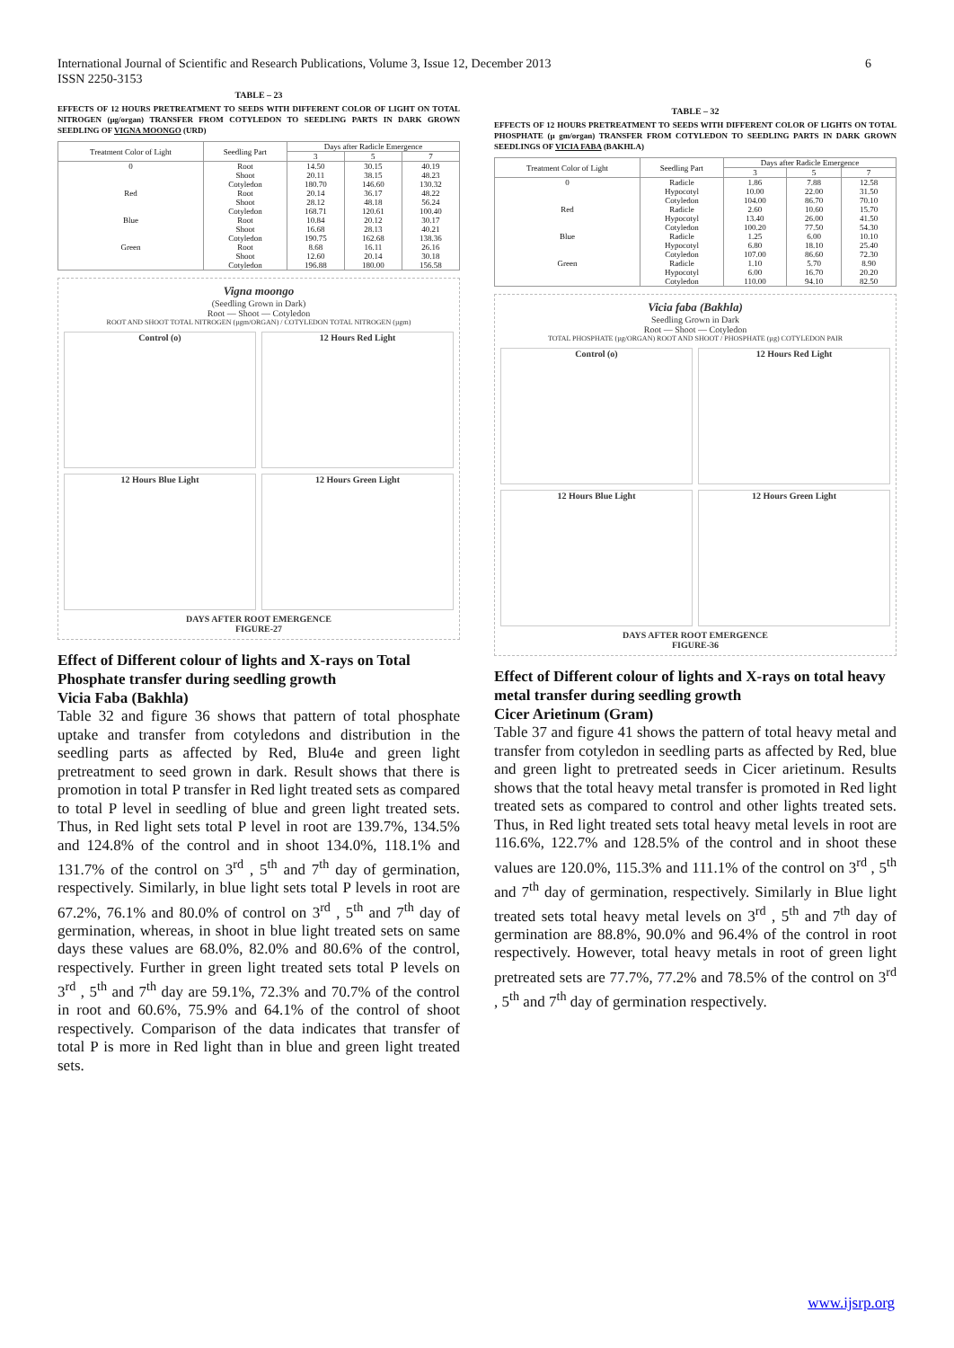International Journal of Scientific and Research Publications, Volume 3, Issue 12, December 2013
ISSN 2250-3153
6
TABLE – 23
EFFECTS OF 12 HOURS PRETREATMENT TO SEEDS WITH DIFFERENT COLOR OF LIGHT ON TOTAL NITROGEN (µg/organ) TRANSFER FROM COTYLEDON TO SEEDLING PARTS IN DARK GROWN SEEDLING OF VIGNA MOONGO (URD)
| Treatment Color of Light | Seedling Part | Days after Radicle Emergence | | |
| --- | --- | --- | --- | --- |
| | | 3 | 5 | 7 |
| 0 | Root | 14.50 | 30.15 | 40.19 |
| | Shoot | 20.11 | 38.15 | 48.23 |
| | Cotyledon | 180.70 | 146.60 | 130.32 |
| Red | Root | 20.14 | 36.17 | 48.22 |
| | Shoot | 28.12 | 48.18 | 56.24 |
| | Cotyledon | 168.71 | 120.61 | 100.40 |
| Blue | Root | 10.84 | 20.12 | 30.17 |
| | Shoot | 16.68 | 28.13 | 40.21 |
| | Cotyledon | 190.75 | 162.68 | 138.36 |
| Green | Root | 8.68 | 16.11 | 26.16 |
| | Shoot | 12.60 | 20.14 | 30.18 |
| | Cotyledon | 196.88 | 180.00 | 156.58 |
Vigna moongo
(Seedling Grown in Dark)
Root — Shoot — Cotyledon
ROOT AND SHOOT TOTAL NITROGEN (µgm/ORGAN) / COTYLEDON TOTAL NITROGEN (µgm)
Control (o)
12 Hours Red Light
12 Hours Blue Light
12 Hours Green Light
DAYS AFTER ROOT EMERGENCE
FIGURE-27
Effect of Different colour of lights and X-rays on Total Phosphate transfer during seedling growth
Vicia Faba (Bakhla)
Table 32 and figure 36 shows that pattern of total phosphate uptake and transfer from cotyledons and distribution in the seedling parts as affected by Red, Blu4e and green light pretreatment to seed grown in dark. Result shows that there is promotion in total P transfer in Red light treated sets as compared to total P level in seedling of blue and green light treated sets. Thus, in Red light sets total P level in root are 139.7%, 134.5% and 124.8% of the control and in shoot 134.0%, 118.1% and 131.7% of the control on 3<sup>rd</sup> , 5<sup>th</sup> and 7<sup>th</sup> day of germination, respectively. Similarly, in blue light sets total P levels in root are 67.2%, 76.1% and 80.0% of control on 3<sup>rd</sup> , 5<sup>th</sup> and 7<sup>th</sup> day of germination, whereas, in shoot in blue light treated sets on same days these values are 68.0%, 82.0% and 80.6% of the control, respectively. Further in green light treated sets total P levels on 3<sup>rd</sup> , 5<sup>th</sup> and 7<sup>th</sup> day are 59.1%, 72.3% and 70.7% of the control in root and 60.6%, 75.9% and 64.1% of the control of shoot respectively. Comparison of the data indicates that transfer of total P is more in Red light than in blue and green light treated sets.
TABLE – 32
EFFECTS OF 12 HOURS PRETREATMENT TO SEEDS WITH DIFFERENT COLOR OF LIGHTS ON TOTAL PHOSPHATE (µ gm/organ) TRANSFER FROM COTYLEDON TO SEEDLING PARTS IN DARK GROWN SEEDLINGS OF VICIA FABA (BAKHLA)
| Treatment Color of Light | Seedling Part | Days after Radicle Emergence | | |
| --- | --- | --- | --- | --- |
| | | 3 | 5 | 7 |
| 0 | Radicle | 1.86 | 7.88 | 12.58 |
| | Hypocotyl | 10.00 | 22.00 | 31.50 |
| | Cotyledon | 104.00 | 86.70 | 70.10 |
| Red | Radicle | 2.60 | 10.60 | 15.70 |
| | Hypocotyl | 13.40 | 26.00 | 41.50 |
| | Cotyledon | 100.20 | 77.50 | 54.30 |
| Blue | Radicle | 1.25 | 6.00 | 10.10 |
| | Hypocotyl | 6.80 | 18.10 | 25.40 |
| | Cotyledon | 107.00 | 86.60 | 72.30 |
| Green | Radicle | 1.10 | 5.70 | 8.90 |
| | Hypocotyl | 6.00 | 16.70 | 20.20 |
| | Cotyledon | 110.00 | 94.10 | 82.50 |
Vicia faba (Bakhla)
Seedling Grown in Dark
Root — Shoot — Cotyledon
TOTAL PHOSPHATE (µg/ORGAN) ROOT AND SHOOT / PHOSPHATE (µg) COTYLEDON PAIR
Control (o)
12 Hours Red Light
12 Hours Blue Light
12 Hours Green Light
DAYS AFTER ROOT EMERGENCE
FIGURE-36
Effect of Different colour of lights and X-rays on total heavy metal transfer during seedling growth
Cicer Arietinum (Gram)
Table 37 and figure 41 shows the pattern of total heavy metal and transfer from cotyledon in seedling parts as affected by Red, blue and green light to pretreated seeds in Cicer arietinum. Results shows that the total heavy metal transfer is promoted in Red light treated sets as compared to control and other lights treated sets. Thus, in Red light treated sets total heavy metal levels in root are 116.6%, 122.7% and 128.5% of the control and in shoot these values are 120.0%, 115.3% and 111.1% of the control on 3<sup>rd</sup> , 5<sup>th</sup> and 7<sup>th</sup> day of germination, respectively. Similarly in Blue light treated sets total heavy metal levels on 3<sup>rd</sup> , 5<sup>th</sup> and 7<sup>th</sup> day of germination are 88.8%, 90.0% and 96.4% of the control in root respectively. However, total heavy metals in root of green light pretreated sets are 77.7%, 77.2% and 78.5% of the control on 3<sup>rd</sup> , 5<sup>th</sup> and 7<sup>th</sup> day of germination respectively.
www.ijsrp.org